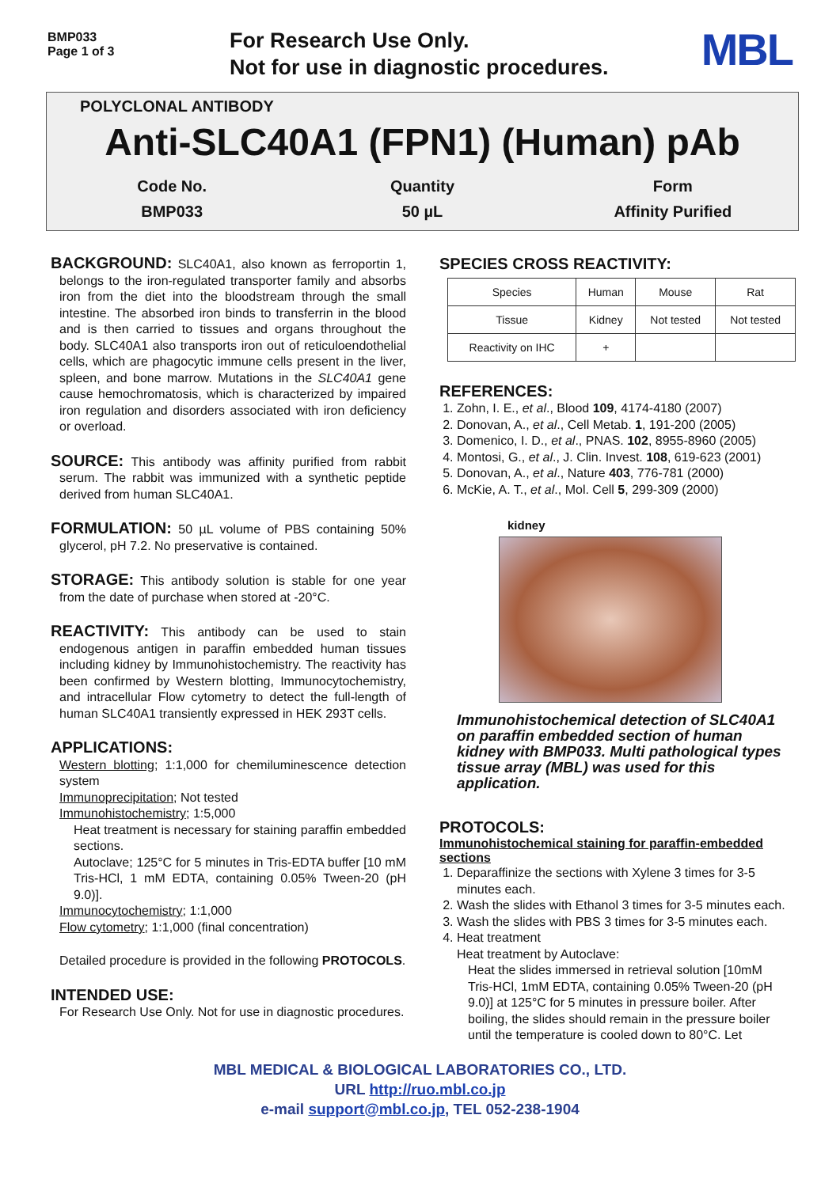BMP033
Page 1 of 3
For Research Use Only.
Not for use in diagnostic procedures.
MBL
POLYCLONAL ANTIBODY
Anti-SLC40A1 (FPN1) (Human) pAb
Code No.
Quantity
Form
BMP033
50 µL
Affinity Purified
BACKGROUND: SLC40A1, also known as ferroportin 1, belongs to the iron-regulated transporter family and absorbs iron from the diet into the bloodstream through the small intestine. The absorbed iron binds to transferrin in the blood and is then carried to tissues and organs throughout the body. SLC40A1 also transports iron out of reticuloendothelial cells, which are phagocytic immune cells present in the liver, spleen, and bone marrow. Mutations in the SLC40A1 gene cause hemochromatosis, which is characterized by impaired iron regulation and disorders associated with iron deficiency or overload.
SOURCE: This antibody was affinity purified from rabbit serum. The rabbit was immunized with a synthetic peptide derived from human SLC40A1.
FORMULATION: 50 µL volume of PBS containing 50% glycerol, pH 7.2. No preservative is contained.
STORAGE: This antibody solution is stable for one year from the date of purchase when stored at -20°C.
REACTIVITY: This antibody can be used to stain endogenous antigen in paraffin embedded human tissues including kidney by Immunohistochemistry. The reactivity has been confirmed by Western blotting, Immunocytochemistry, and intracellular Flow cytometry to detect the full-length of human SLC40A1 transiently expressed in HEK 293T cells.
APPLICATIONS:
Western blotting; 1:1,000 for chemiluminescence detection system
Immunoprecipitation; Not tested
Immunohistochemistry; 1:5,000
Heat treatment is necessary for staining paraffin embedded sections.
Autoclave; 125°C for 5 minutes in Tris-EDTA buffer [10 mM Tris-HCl, 1 mM EDTA, containing 0.05% Tween-20 (pH 9.0)].
Immunocytochemistry; 1:1,000
Flow cytometry; 1:1,000 (final concentration)
Detailed procedure is provided in the following PROTOCOLS.
INTENDED USE:
For Research Use Only. Not for use in diagnostic procedures.
SPECIES CROSS REACTIVITY:
| Species | Human | Mouse | Rat |
| Tissue | Kidney | Not tested | Not tested |
| Reactivity on IHC | + | | |
REFERENCES:
1. Zohn, I. E., et al., Blood 109, 4174-4180 (2007)
2. Donovan, A., et al., Cell Metab. 1, 191-200 (2005)
3. Domenico, I. D., et al., PNAS. 102, 8955-8960 (2005)
4. Montosi, G., et al., J. Clin. Invest. 108, 619-623 (2001)
5. Donovan, A., et al., Nature 403, 776-781 (2000)
6. McKie, A. T., et al., Mol. Cell 5, 299-309 (2000)
kidney
Immunohistochemical detection of SLC40A1 on paraffin embedded section of human kidney with BMP033. Multi pathological types tissue array (MBL) was used for this application.
PROTOCOLS:
Immunohistochemical staining for paraffin-embedded sections
1. Deparaffinize the sections with Xylene 3 times for 3-5 minutes each.
2. Wash the slides with Ethanol 3 times for 3-5 minutes each.
3. Wash the slides with PBS 3 times for 3-5 minutes each.
4. Heat treatment
Heat treatment by Autoclave:
Heat the slides immersed in retrieval solution [10mM Tris-HCl, 1mM EDTA, containing 0.05% Tween-20 (pH 9.0)] at 125°C for 5 minutes in pressure boiler. After boiling, the slides should remain in the pressure boiler until the temperature is cooled down to 80°C. Let
MBL MEDICAL & BIOLOGICAL LABORATORIES CO., LTD.
URL http://ruo.mbl.co.jp
e-mail support@mbl.co.jp, TEL 052-238-1904